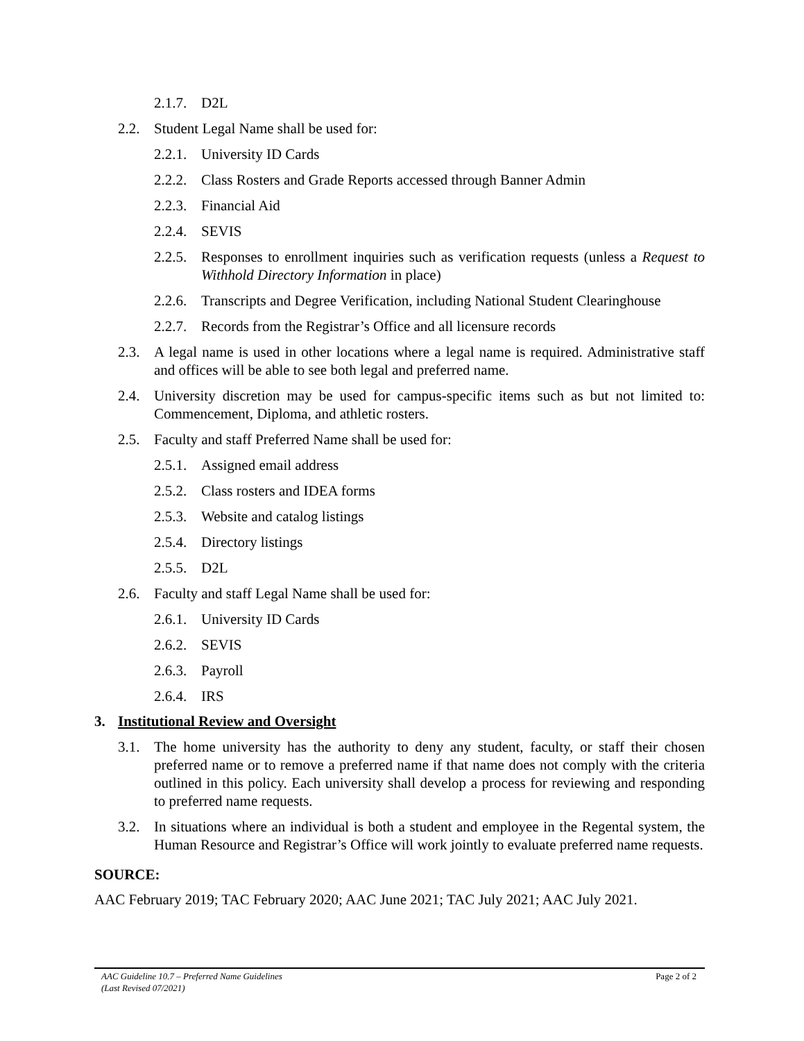2.1.7. D2L
2.2. Student Legal Name shall be used for:
2.2.1. University ID Cards
2.2.2. Class Rosters and Grade Reports accessed through Banner Admin
2.2.3. Financial Aid
2.2.4. SEVIS
2.2.5. Responses to enrollment inquiries such as verification requests (unless a Request to Withhold Directory Information in place)
2.2.6. Transcripts and Degree Verification, including National Student Clearinghouse
2.2.7. Records from the Registrar’s Office and all licensure records
2.3. A legal name is used in other locations where a legal name is required. Administrative staff and offices will be able to see both legal and preferred name.
2.4. University discretion may be used for campus-specific items such as but not limited to: Commencement, Diploma, and athletic rosters.
2.5. Faculty and staff Preferred Name shall be used for:
2.5.1. Assigned email address
2.5.2. Class rosters and IDEA forms
2.5.3. Website and catalog listings
2.5.4. Directory listings
2.5.5. D2L
2.6. Faculty and staff Legal Name shall be used for:
2.6.1. University ID Cards
2.6.2. SEVIS
2.6.3. Payroll
2.6.4. IRS
3. Institutional Review and Oversight
3.1. The home university has the authority to deny any student, faculty, or staff their chosen preferred name or to remove a preferred name if that name does not comply with the criteria outlined in this policy. Each university shall develop a process for reviewing and responding to preferred name requests.
3.2. In situations where an individual is both a student and employee in the Regental system, the Human Resource and Registrar’s Office will work jointly to evaluate preferred name requests.
SOURCE:
AAC February 2019; TAC February 2020; AAC June 2021; TAC July 2021; AAC July 2021.
AAC Guideline 10.7 – Preferred Name Guidelines
(Last Revised 07/2021)
Page 2 of 2